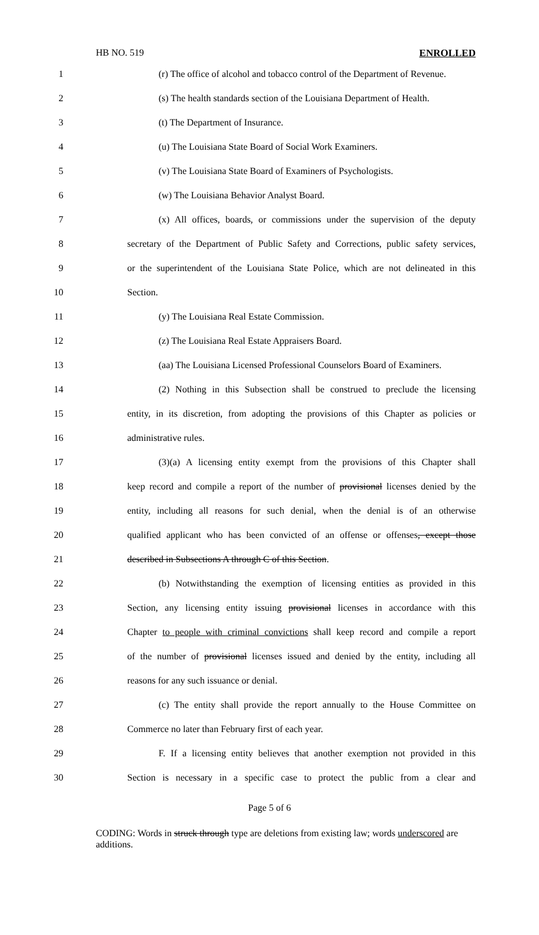HB NO. 519 ENROLLED
1 (r) The office of alcohol and tobacco control of the Department of Revenue.
2 (s) The health standards section of the Louisiana Department of Health.
3 (t) The Department of Insurance.
4 (u) The Louisiana State Board of Social Work Examiners.
5 (v) The Louisiana State Board of Examiners of Psychologists.
6 (w) The Louisiana Behavior Analyst Board.
7 (x) All offices, boards, or commissions under the supervision of the deputy
8 secretary of the Department of Public Safety and Corrections, public safety services,
9 or the superintendent of the Louisiana State Police, which are not delineated in this
10 Section.
11 (y) The Louisiana Real Estate Commission.
12 (z) The Louisiana Real Estate Appraisers Board.
13 (aa) The Louisiana Licensed Professional Counselors Board of Examiners.
14 (2) Nothing in this Subsection shall be construed to preclude the licensing
15 entity, in its discretion, from adopting the provisions of this Chapter as policies or
16 administrative rules.
17 (3)(a) A licensing entity exempt from the provisions of this Chapter shall
18 keep record and compile a report of the number of provisional licenses denied by the
19 entity, including all reasons for such denial, when the denial is of an otherwise
20 qualified applicant who has been convicted of an offense or offenses, except those
21 described in Subsections A through C of this Section.
22 (b) Notwithstanding the exemption of licensing entities as provided in this
23 Section, any licensing entity issuing provisional licenses in accordance with this
24 Chapter to people with criminal convictions shall keep record and compile a report
25 of the number of provisional licenses issued and denied by the entity, including all
26 reasons for any such issuance or denial.
27 (c) The entity shall provide the report annually to the House Committee on
28 Commerce no later than February first of each year.
29 F. If a licensing entity believes that another exemption not provided in this
30 Section is necessary in a specific case to protect the public from a clear and
Page 5 of 6
CODING: Words in struck through type are deletions from existing law; words underscored are additions.